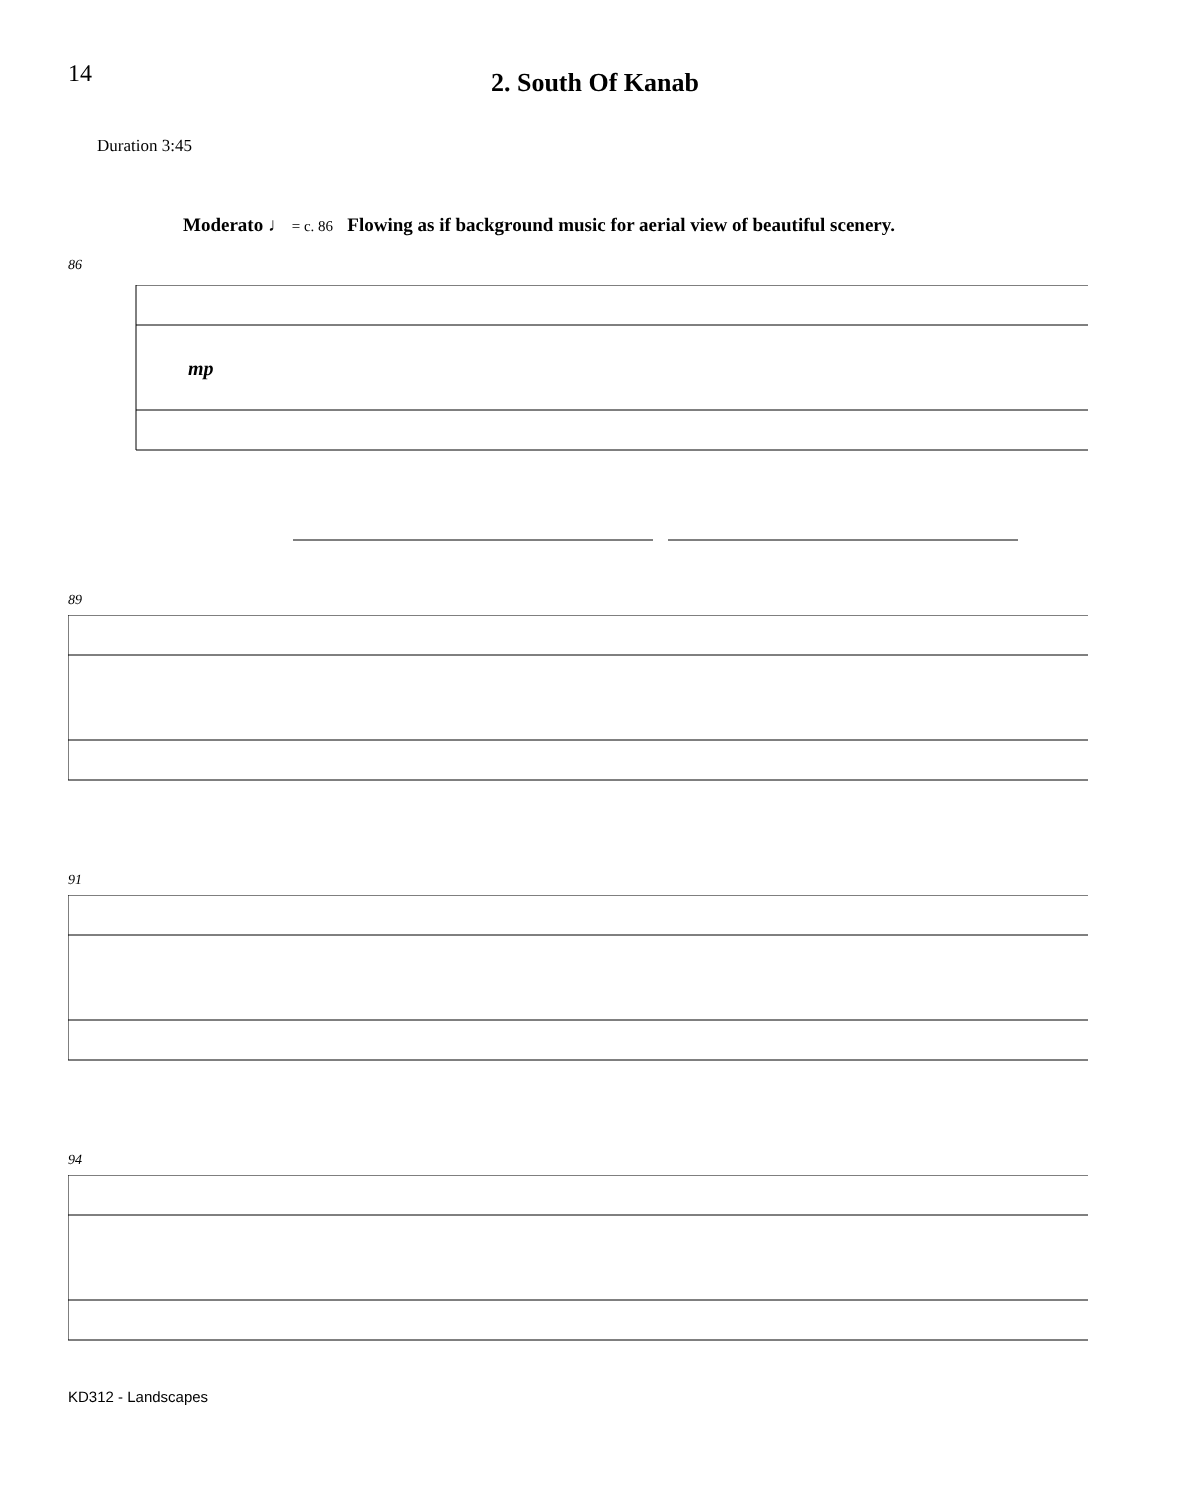14
2. South Of Kanab
Duration 3:45
Moderato ♩ = c. 86 Flowing as if background music for aerial view of beautiful scenery.
86
mp
89
91
94
KD312 - Landscapes